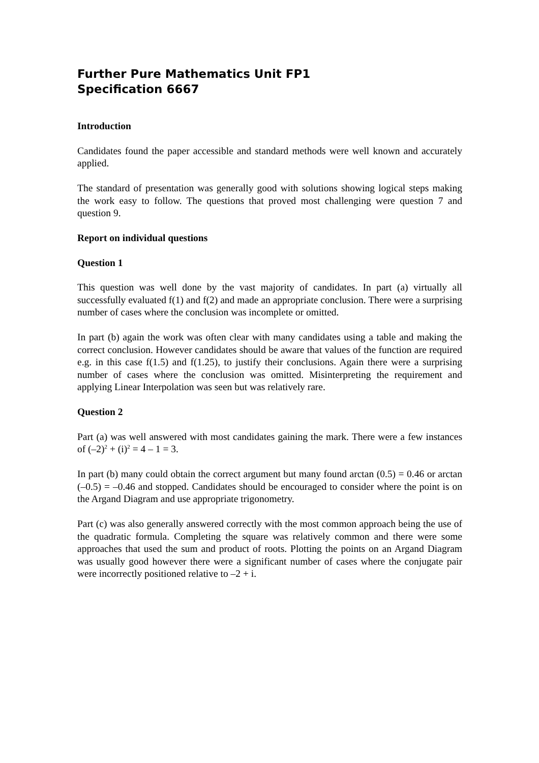Further Pure Mathematics Unit FP1
Specification 6667
Introduction
Candidates found the paper accessible and standard methods were well known and accurately applied.
The standard of presentation was generally good with solutions showing logical steps making the work easy to follow. The questions that proved most challenging were question 7 and question 9.
Report on individual questions
Question 1
This question was well done by the vast majority of candidates. In part (a) virtually all successfully evaluated f(1) and f(2) and made an appropriate conclusion. There were a surprising number of cases where the conclusion was incomplete or omitted.
In part (b) again the work was often clear with many candidates using a table and making the correct conclusion. However candidates should be aware that values of the function are required e.g. in this case f(1.5) and f(1.25), to justify their conclusions. Again there were a surprising number of cases where the conclusion was omitted. Misinterpreting the requirement and applying Linear Interpolation was seen but was relatively rare.
Question 2
Part (a) was well answered with most candidates gaining the mark. There were a few instances of (–2)<sup>2</sup> + (i)<sup>2</sup> = 4 – 1 = 3.
In part (b) many could obtain the correct argument but many found arctan (0.5) = 0.46 or arctan (–0.5) = –0.46 and stopped. Candidates should be encouraged to consider where the point is on the Argand Diagram and use appropriate trigonometry.
Part (c) was also generally answered correctly with the most common approach being the use of the quadratic formula. Completing the square was relatively common and there were some approaches that used the sum and product of roots. Plotting the points on an Argand Diagram was usually good however there were a significant number of cases where the conjugate pair were incorrectly positioned relative to –2 + i.